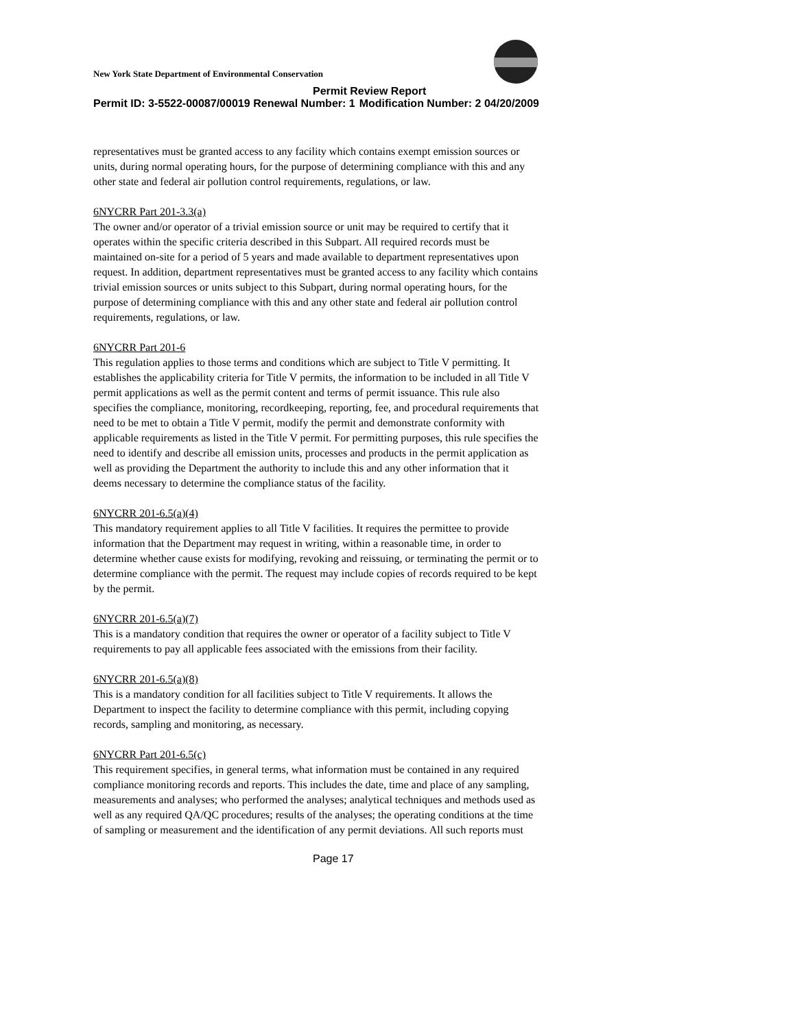New York State Department of Environmental Conservation
Permit Review Report
Permit ID: 3-5522-00087/00019 Renewal Number: 1 Modification Number: 2 04/20/2009
representatives must be granted access to any facility which contains exempt emission sources or units, during normal operating hours, for the purpose of determining compliance with this and any other state and federal air pollution control requirements, regulations, or law.
6NYCRR Part 201-3.3(a)
The owner and/or operator of a trivial emission source or unit may be required to certify that it operates within the specific criteria described in this Subpart. All required records must be maintained on-site for a period of 5 years and made available to department representatives upon request. In addition, department representatives must be granted access to any facility which contains trivial emission sources or units subject to this Subpart, during normal operating hours, for the purpose of determining compliance with this and any other state and federal air pollution control requirements, regulations, or law.
6NYCRR Part 201-6
This regulation applies to those terms and conditions which are subject to Title V permitting. It establishes the applicability criteria for Title V permits, the information to be included in all Title V permit applications as well as the permit content and terms of permit issuance. This rule also specifies the compliance, monitoring, recordkeeping, reporting, fee, and procedural requirements that need to be met to obtain a Title V permit, modify the permit and demonstrate conformity with applicable requirements as listed in the Title V permit. For permitting purposes, this rule specifies the need to identify and describe all emission units, processes and products in the permit application as well as providing the Department the authority to include this and any other information that it deems necessary to determine the compliance status of the facility.
6NYCRR 201-6.5(a)(4)
This mandatory requirement applies to all Title V facilities. It requires the permittee to provide information that the Department may request in writing, within a reasonable time, in order to determine whether cause exists for modifying, revoking and reissuing, or terminating the permit or to determine compliance with the permit. The request may include copies of records required to be kept by the permit.
6NYCRR 201-6.5(a)(7)
This is a mandatory condition that requires the owner or operator of a facility subject to Title V requirements to pay all applicable fees associated with the emissions from their facility.
6NYCRR 201-6.5(a)(8)
This is a mandatory condition for all facilities subject to Title V requirements. It allows the Department to inspect the facility to determine compliance with this permit, including copying records, sampling and monitoring, as necessary.
6NYCRR Part 201-6.5(c)
This requirement specifies, in general terms, what information must be contained in any required compliance monitoring records and reports. This includes the date, time and place of any sampling, measurements and analyses; who performed the analyses; analytical techniques and methods used as well as any required QA/QC procedures; results of the analyses; the operating conditions at the time of sampling or measurement and the identification of any permit deviations. All such reports must
Page 17